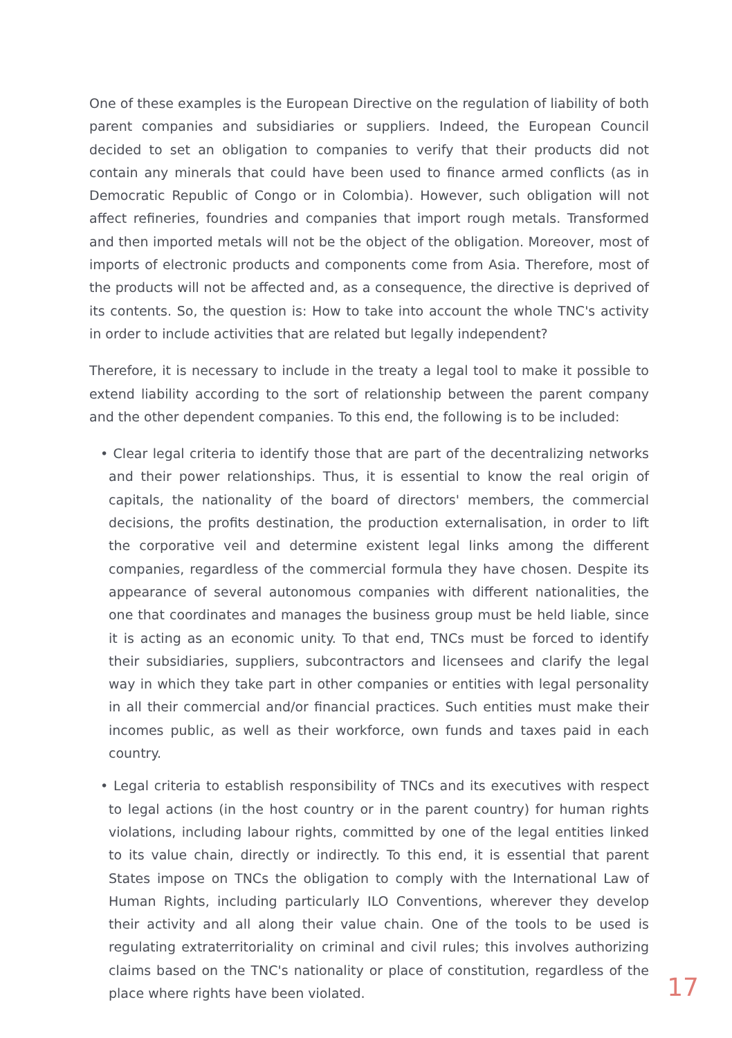One of these examples is the European Directive on the regulation of liability of both parent companies and subsidiaries or suppliers. Indeed, the European Council decided to set an obligation to companies to verify that their products did not contain any minerals that could have been used to finance armed conflicts (as in Democratic Republic of Congo or in Colombia). However, such obligation will not affect refineries, foundries and companies that import rough metals. Transformed and then imported metals will not be the object of the obligation. Moreover, most of imports of electronic products and components come from Asia. Therefore, most of the products will not be affected and, as a consequence, the directive is deprived of its contents. So, the question is: How to take into account the whole TNC's activity in order to include activities that are related but legally independent?
Therefore, it is necessary to include in the treaty a legal tool to make it possible to extend liability according to the sort of relationship between the parent company and the other dependent companies. To this end, the following is to be included:
• Clear legal criteria to identify those that are part of the decentralizing networks and their power relationships. Thus, it is essential to know the real origin of capitals, the nationality of the board of directors' members, the commercial decisions, the profits destination, the production externalisation, in order to lift the corporative veil and determine existent legal links among the different companies, regardless of the commercial formula they have chosen. Despite its appearance of several autonomous companies with different nationalities, the one that coordinates and manages the business group must be held liable, since it is acting as an economic unity. To that end, TNCs must be forced to identify their subsidiaries, suppliers, subcontractors and licensees and clarify the legal way in which they take part in other companies or entities with legal personality in all their commercial and/or financial practices. Such entities must make their incomes public, as well as their workforce, own funds and taxes paid in each country.
• Legal criteria to establish responsibility of TNCs and its executives with respect to legal actions (in the host country or in the parent country) for human rights violations, including labour rights, committed by one of the legal entities linked to its value chain, directly or indirectly. To this end, it is essential that parent States impose on TNCs the obligation to comply with the International Law of Human Rights, including particularly ILO Conventions, wherever they develop their activity and all along their value chain. One of the tools to be used is regulating extraterritoriality on criminal and civil rules; this involves authorizing claims based on the TNC's nationality or place of constitution, regardless of the place where rights have been violated.
17